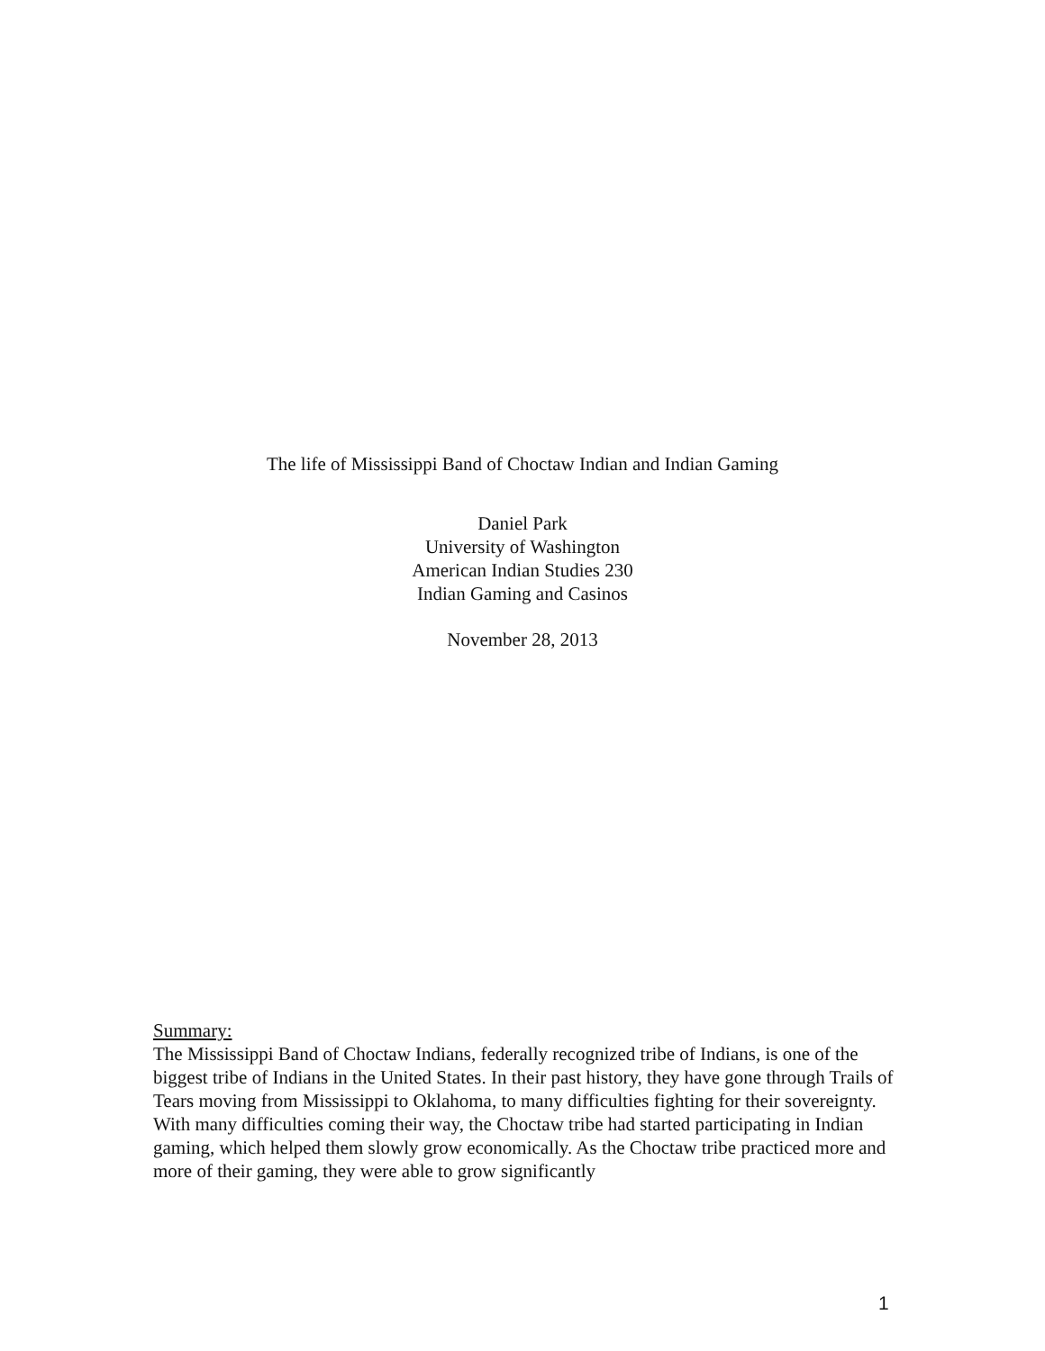The life of Mississippi Band of Choctaw Indian and Indian Gaming
Daniel Park
University of Washington
American Indian Studies 230
Indian Gaming and Casinos
November 28, 2013
Summary:
The Mississippi Band of Choctaw Indians, federally recognized tribe of Indians, is one of the biggest tribe of Indians in the United States. In their past history, they have gone through Trails of Tears moving from Mississippi to Oklahoma, to many difficulties fighting for their sovereignty. With many difficulties coming their way, the Choctaw tribe had started participating in Indian gaming, which helped them slowly grow economically. As the Choctaw tribe practiced more and more of their gaming, they were able to grow significantly
1